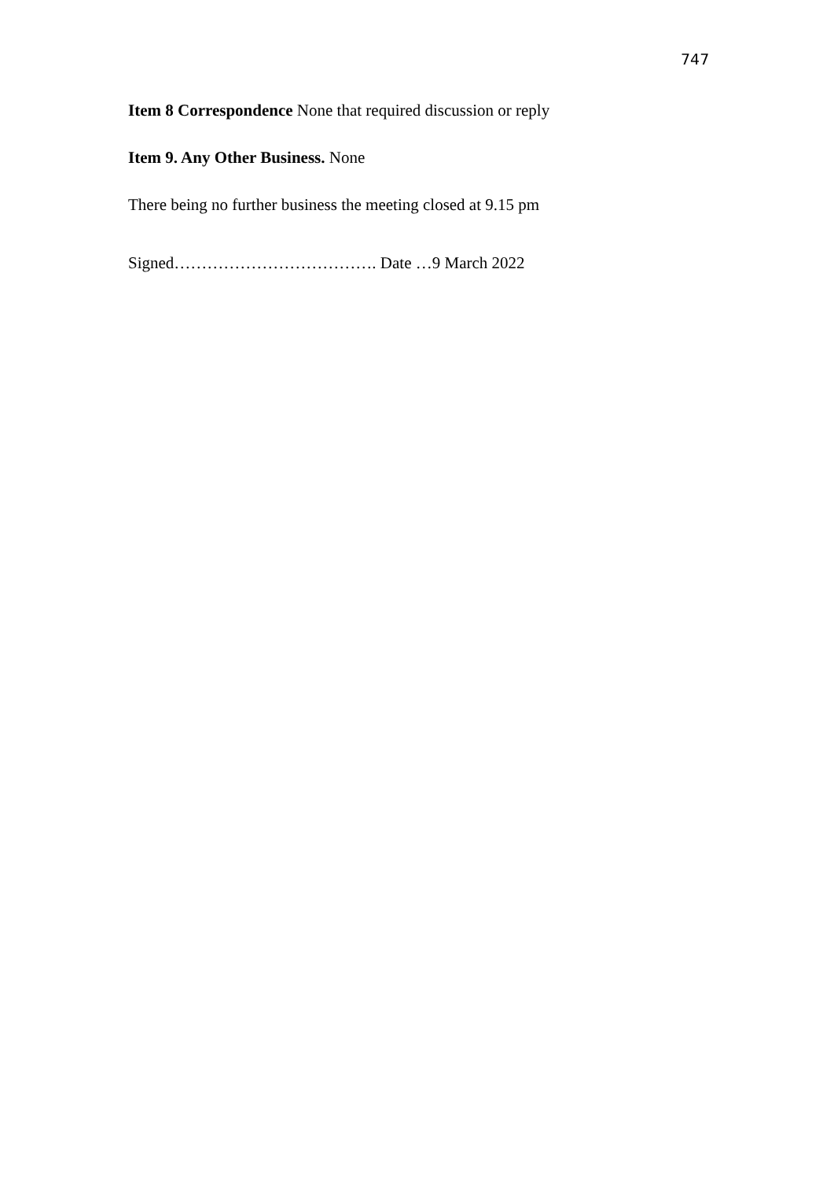747
Item 8 Correspondence None that required discussion or reply
Item 9. Any Other Business. None
There being no further business the meeting closed at 9.15 pm
Signed………………………………. Date …9 March 2022